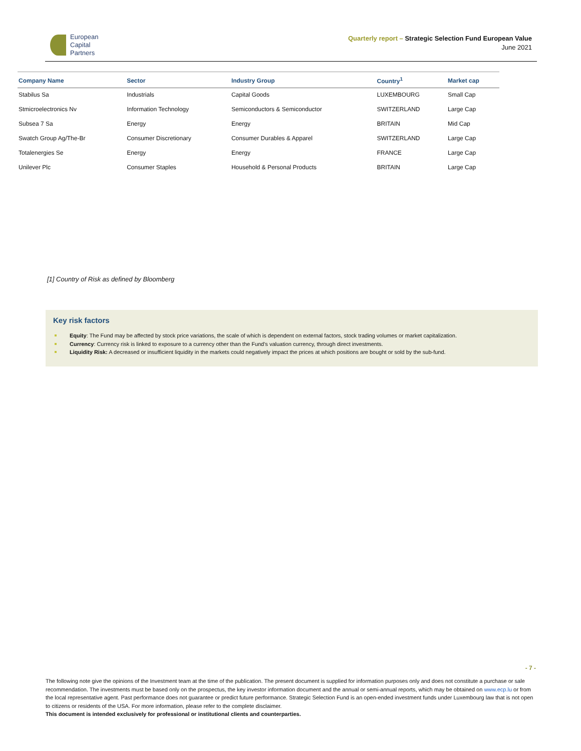European
Capital
Partners
Quarterly report – Strategic Selection Fund European Value
June 2021
| Company Name | Sector | Industry Group | Country<sup>1</sup> | Market cap |
| --- | --- | --- | --- | --- |
| Stabilus Sa | Industrials | Capital Goods | LUXEMBOURG | Small Cap |
| Stmicroelectronics Nv | Information Technology | Semiconductors & Semiconductor | SWITZERLAND | Large Cap |
| Subsea 7 Sa | Energy | Energy | BRITAIN | Mid Cap |
| Swatch Group Ag/The-Br | Consumer Discretionary | Consumer Durables & Apparel | SWITZERLAND | Large Cap |
| Totalenergies Se | Energy | Energy | FRANCE | Large Cap |
| Unilever Plc | Consumer Staples | Household & Personal Products | BRITAIN | Large Cap |
[1] Country of Risk as defined by Bloomberg
Key risk factors
Equity: The Fund may be affected by stock price variations, the scale of which is dependent on external factors, stock trading volumes or market capitalization.
Currency: Currency risk is linked to exposure to a currency other than the Fund's valuation currency, through direct investments.
Liquidity Risk: A decreased or insufficient liquidity in the markets could negatively impact the prices at which positions are bought or sold by the sub-fund.
- 7 -
The following note give the opinions of the Investment team at the time of the publication. The present document is supplied for information purposes only and does not constitute a purchase or sale recommendation. The investments must be based only on the prospectus, the key investor information document and the annual or semi-annual reports, which may be obtained on www.ecp.lu or from the local representative agent. Past performance does not guarantee or predict future performance. Strategic Selection Fund is an open-ended investment funds under Luxembourg law that is not open to citizens or residents of the USA. For more information, please refer to the complete disclaimer.
This document is intended exclusively for professional or institutional clients and counterparties.